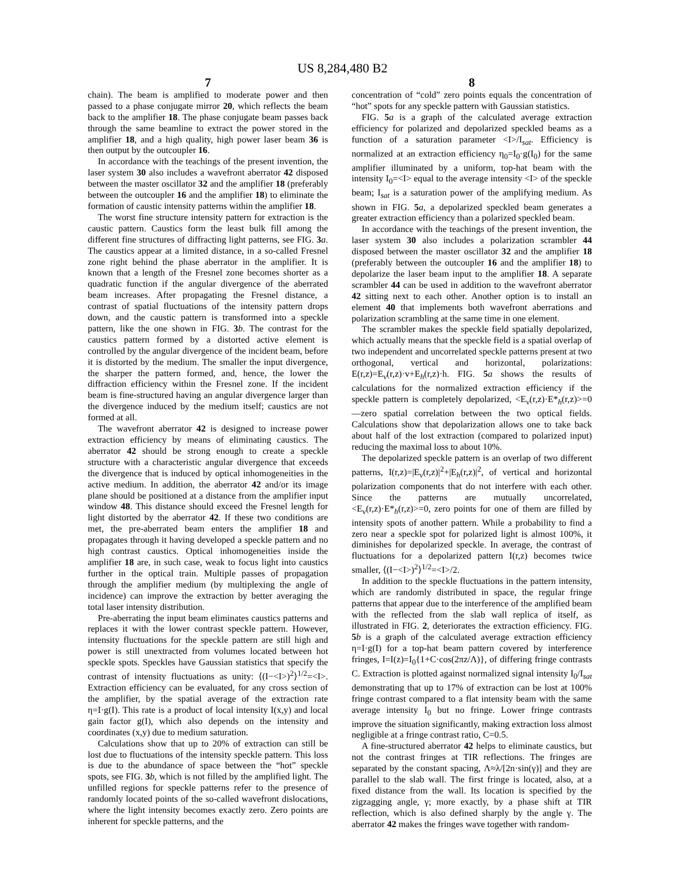US 8,284,480 B2
7
chain). The beam is amplified to moderate power and then passed to a phase conjugate mirror 20, which reflects the beam back to the amplifier 18. The phase conjugate beam passes back through the same beamline to extract the power stored in the amplifier 18, and a high quality, high power laser beam 36 is then output by the outcoupler 16.
In accordance with the teachings of the present invention, the laser system 30 also includes a wavefront aberrator 42 disposed between the master oscillator 32 and the amplifier 18 (preferably between the outcoupler 16 and the amplifier 18) to eliminate the formation of caustic intensity patterns within the amplifier 18.
The worst fine structure intensity pattern for extraction is the caustic pattern. Caustics form the least bulk fill among the different fine structures of diffracting light patterns, see FIG. 3 a. The caustics appear at a limited distance, in a so-called Fresnel zone right behind the phase aberrator in the amplifier. It is known that a length of the Fresnel zone becomes shorter as a quadratic function if the angular divergence of the aberrated beam increases. After propagating the Fresnel distance, a contrast of spatial fluctuations of the intensity pattern drops down, and the caustic pattern is transformed into a speckle pattern, like the one shown in FIG. 3 b. The contrast for the caustics pattern formed by a distorted active element is controlled by the angular divergence of the incident beam, before it is distorted by the medium. The smaller the input divergence, the sharper the pattern formed, and, hence, the lower the diffraction efficiency within the Fresnel zone. If the incident beam is fine-structured having an angular divergence larger than the divergence induced by the medium itself; caustics are not formed at all.
The wavefront aberrator 42 is designed to increase power extraction efficiency by means of eliminating caustics. The aberrator 42 should be strong enough to create a speckle structure with a characteristic angular divergence that exceeds the divergence that is induced by optical inhomogeneities in the active medium. In addition, the aberrator 42 and/or its image plane should be positioned at a distance from the amplifier input window 48. This distance should exceed the Fresnel length for light distorted by the aberrator 42. If these two conditions are met, the pre-aberrated beam enters the amplifier 18 and propagates through it having developed a speckle pattern and no high contrast caustics. Optical inhomogeneities inside the amplifier 18 are, in such case, weak to focus light into caustics further in the optical train. Multiple passes of propagation through the amplifier medium (by multiplexing the angle of incidence) can improve the extraction by better averaging the total laser intensity distribution.
Pre-aberrating the input beam eliminates caustics patterns and replaces it with the lower contrast speckle pattern. However, intensity fluctuations for the speckle pattern are still high and power is still unextracted from volumes located between hot speckle spots. Speckles have Gaussian statistics that specify the contrast of intensity fluctuations as unity: ⟨(I−<I>)<sup>2</sup>⟩<sup>1/2</sup>=<I>. Extraction efficiency can be evaluated, for any cross section of the amplifier, by the spatial average of the extraction rate η=I·g(I). This rate is a product of local intensity I(x,y) and local gain factor g(I), which also depends on the intensity and coordinates (x,y) due to medium saturation.
Calculations show that up to 20% of extraction can still be lost due to fluctuations of the intensity speckle pattern. This loss is due to the abundance of space between the “hot” speckle spots, see FIG. 3 b, which is not filled by the amplified light. The unfilled regions for speckle patterns refer to the presence of randomly located points of the so-called wavefront dislocations, where the light intensity becomes exactly zero. Zero points are inherent for speckle patterns, and the
8
concentration of “cold” zero points equals the concentration of “hot” spots for any speckle pattern with Gaussian statistics.
FIG. 5 a is a graph of the calculated average extraction efficiency for polarized and depolarized speckled beams as a function of a saturation parameter <I>/I<sub>sat</sub>. Efficiency is normalized at an extraction efficiency η<sub>0</sub>=I<sub>0</sub>·g(I<sub>0</sub>) for the same amplifier illuminated by a uniform, top-hat beam with the intensity I<sub>0</sub>=<I> equal to the average intensity <I> of the speckle beam; I<sub>sat</sub> is a saturation power of the amplifying medium. As shown in FIG. 5 a, a depolarized speckled beam generates a greater extraction efficiency than a polarized speckled beam.
In accordance with the teachings of the present invention, the laser system 30 also includes a polarization scrambler 44 disposed between the master oscillator 32 and the amplifier 18 (preferably between the outcoupler 16 and the amplifier 18) to depolarize the laser beam input to the amplifier 18. A separate scrambler 44 can be used in addition to the wavefront aberrator 42 sitting next to each other. Another option is to install an element 40 that implements both wavefront aberrations and polarization scrambling at the same time in one element.
The scrambler makes the speckle field spatially depolarized, which actually means that the speckle field is a spatial overlap of two independent and uncorrelated speckle patterns present at two orthogonal, vertical and horizontal, polarizations: E(r,z)=E<sub>ν</sub>(r,z)·v+E<sub>h</sub>(r,z)·h. FIG. 5 a shows the results of calculations for the normalized extraction efficiency if the speckle pattern is completely depolarized, <E<sub>ν</sub>(r,z)·E*<sub>h</sub>(r,z)>=0—zero spatial correlation between the two optical fields. Calculations show that depolarization allows one to take back about half of the lost extraction (compared to polarized input) reducing the maximal loss to about 10%.
The depolarized speckle pattern is an overlap of two different patterns, I(r,z)=|E<sub>ν</sub>(r,z)|<sup>2</sup>+|E<sub>h</sub>(r,z)|<sup>2</sup>, of vertical and horizontal polarization components that do not interfere with each other. Since the patterns are mutually uncorrelated, <E<sub>ν</sub>(r,z)·E*<sub>h</sub>(r,z)>=0, zero points for one of them are filled by intensity spots of another pattern. While a probability to find a zero near a speckle spot for polarized light is almost 100%, it diminishes for depolarized speckle. In average, the contrast of fluctuations for a depolarized pattern I(r,z) becomes twice smaller, ⟨(I−<I>)<sup>2</sup>⟩<sup>1/2</sup>=<I>/2.
In addition to the speckle fluctuations in the pattern intensity, which are randomly distributed in space, the regular fringe patterns that appear due to the interference of the amplified beam with the reflected from the slab wall replica of itself, as illustrated in FIG. 2, deteriorates the extraction efficiency. FIG. 5 b is a graph of the calculated average extraction efficiency η=I·g(I) for a top-hat beam pattern covered by interference fringes, I=I(z)=I<sub>0</sub>{1+C·cos(2πz/Λ)}, of differing fringe contrasts C. Extraction is plotted against normalized signal intensity I<sub>0</sub>/I<sub>sat</sub> demonstrating that up to 17% of extraction can be lost at 100% fringe contrast compared to a flat intensity beam with the same average intensity I<sub>0</sub> but no fringe. Lower fringe contrasts improve the situation significantly, making extraction loss almost negligible at a fringe contrast ratio, C=0.5.
A fine-structured aberrator 42 helps to eliminate caustics, but not the contrast fringes at TIR reflections. The fringes are separated by the constant spacing, Λ≈λ/[2n·sin(γ)] and they are parallel to the slab wall. The first fringe is located, also, at a fixed distance from the wall. Its location is specified by the zigzagging angle, γ; more exactly, by a phase shift at TIR reflection, which is also defined sharply by the angle γ. The aberrator 42 makes the fringes wave together with random-